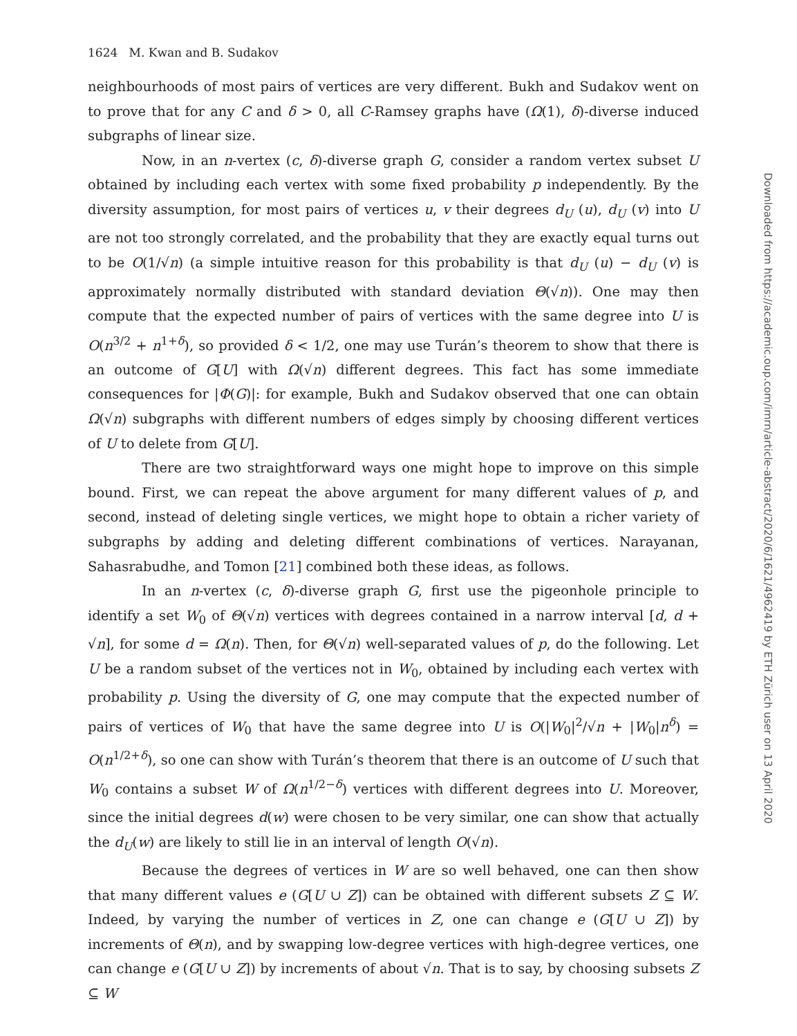1624 M. Kwan and B. Sudakov
neighbourhoods of most pairs of vertices are very different. Bukh and Sudakov went on to prove that for any C and δ > 0, all C-Ramsey graphs have (Ω(1), δ)-diverse induced subgraphs of linear size.
Now, in an n-vertex (c, δ)-diverse graph G, consider a random vertex subset U obtained by including each vertex with some fixed probability p independently. By the diversity assumption, for most pairs of vertices u, v their degrees d<sub>U</sub> (u), d<sub>U</sub> (v) into U are not too strongly correlated, and the probability that they are exactly equal turns out to be O(1/√n) (a simple intuitive reason for this probability is that d<sub>U</sub> (u) − d<sub>U</sub> (v) is approximately normally distributed with standard deviation Θ(√n)). One may then compute that the expected number of pairs of vertices with the same degree into U is O(n<sup>3/2</sup> + n<sup>1+δ</sup>), so provided δ < 1/2, one may use Turán’s theorem to show that there is an outcome of G[U] with Ω(√n) different degrees. This fact has some immediate consequences for |Φ(G)|: for example, Bukh and Sudakov observed that one can obtain Ω(√n) subgraphs with different numbers of edges simply by choosing different vertices of U to delete from G[U].
There are two straightforward ways one might hope to improve on this simple bound. First, we can repeat the above argument for many different values of p, and second, instead of deleting single vertices, we might hope to obtain a richer variety of subgraphs by adding and deleting different combinations of vertices. Narayanan, Sahasrabudhe, and Tomon [21] combined both these ideas, as follows.
In an n-vertex (c, δ)-diverse graph G, first use the pigeonhole principle to identify a set W<sub>0</sub> of Θ(√n) vertices with degrees contained in a narrow interval [d, d + √n], for some d = Ω(n). Then, for Θ(√n) well-separated values of p, do the following. Let U be a random subset of the vertices not in W<sub>0</sub>, obtained by including each vertex with probability p. Using the diversity of G, one may compute that the expected number of pairs of vertices of W<sub>0</sub> that have the same degree into U is O(|W<sub>0</sub>|<sup>2</sup>/√n + |W<sub>0</sub>|n<sup>δ</sup>) = O(n<sup>1/2+δ</sup>), so one can show with Turán’s theorem that there is an outcome of U such that W<sub>0</sub> contains a subset W of Ω(n<sup>1/2−δ</sup>) vertices with different degrees into U. Moreover, since the initial degrees d(w) were chosen to be very similar, one can show that actually the d<sub>U</sub>(w) are likely to still lie in an interval of length O(√n).
Because the degrees of vertices in W are so well behaved, one can then show that many different values e (G[U ∪ Z]) can be obtained with different subsets Z ⊆ W. Indeed, by varying the number of vertices in Z, one can change e (G[U ∪ Z]) by increments of Θ(n), and by swapping low-degree vertices with high-degree vertices, one can change e (G[U ∪ Z]) by increments of about √n. That is to say, by choosing subsets Z ⊆ W
Downloaded from https://academic.oup.com/imrn/article-abstract/2020/6/1621/4962419 by ETH Zürich user on 13 April 2020